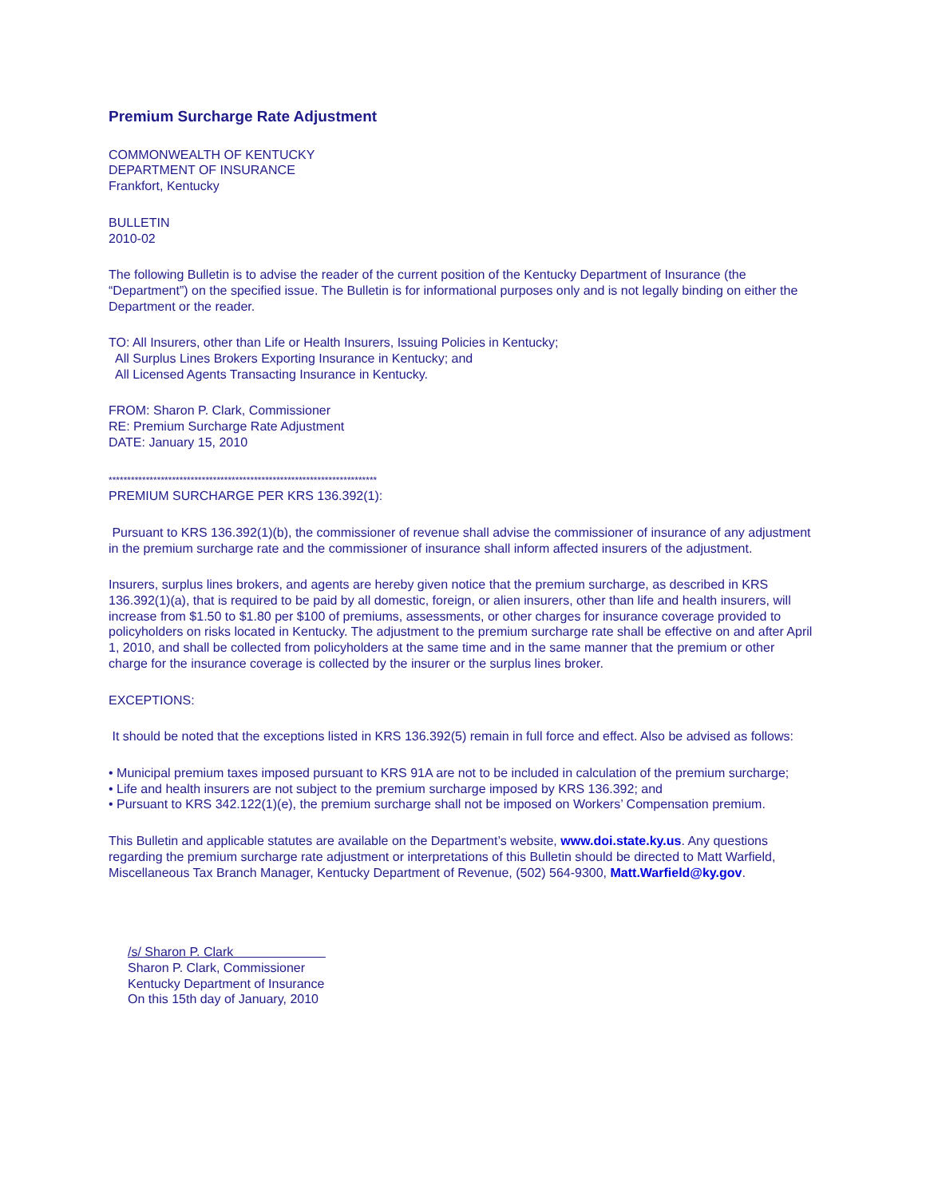Premium Surcharge Rate Adjustment
COMMONWEALTH OF KENTUCKY
DEPARTMENT OF INSURANCE
Frankfort, Kentucky
BULLETIN
2010-02
The following Bulletin is to advise the reader of the current position of the Kentucky Department of Insurance (the “Department”) on the specified issue. The Bulletin is for informational purposes only and is not legally binding on either the Department or the reader.
TO: All Insurers, other than Life or Health Insurers, Issuing Policies in Kentucky;
All Surplus Lines Brokers Exporting Insurance in Kentucky; and
All Licensed Agents Transacting Insurance in Kentucky.
FROM: Sharon P. Clark, Commissioner
RE: Premium Surcharge Rate Adjustment
DATE: January 15, 2010
************************************************************************
PREMIUM SURCHARGE PER KRS 136.392(1):
Pursuant to KRS 136.392(1)(b), the commissioner of revenue shall advise the commissioner of insurance of any adjustment in the premium surcharge rate and the commissioner of insurance shall inform affected insurers of the adjustment.
Insurers, surplus lines brokers, and agents are hereby given notice that the premium surcharge, as described in KRS 136.392(1)(a), that is required to be paid by all domestic, foreign, or alien insurers, other than life and health insurers, will increase from $1.50 to $1.80 per $100 of premiums, assessments, or other charges for insurance coverage provided to policyholders on risks located in Kentucky. The adjustment to the premium surcharge rate shall be effective on and after April 1, 2010, and shall be collected from policyholders at the same time and in the same manner that the premium or other charge for the insurance coverage is collected by the insurer or the surplus lines broker.
EXCEPTIONS:
It should be noted that the exceptions listed in KRS 136.392(5) remain in full force and effect. Also be advised as follows:
• Municipal premium taxes imposed pursuant to KRS 91A are not to be included in calculation of the premium surcharge;
• Life and health insurers are not subject to the premium surcharge imposed by KRS 136.392; and
• Pursuant to KRS 342.122(1)(e), the premium surcharge shall not be imposed on Workers’ Compensation premium.
This Bulletin and applicable statutes are available on the Department’s website, www.doi.state.ky.us. Any questions regarding the premium surcharge rate adjustment or interpretations of this Bulletin should be directed to Matt Warfield, Miscellaneous Tax Branch Manager, Kentucky Department of Revenue, (502) 564-9300, Matt.Warfield@ky.gov.
/s/ Sharon P. Clark
Sharon P. Clark, Commissioner
Kentucky Department of Insurance
On this 15th day of January, 2010